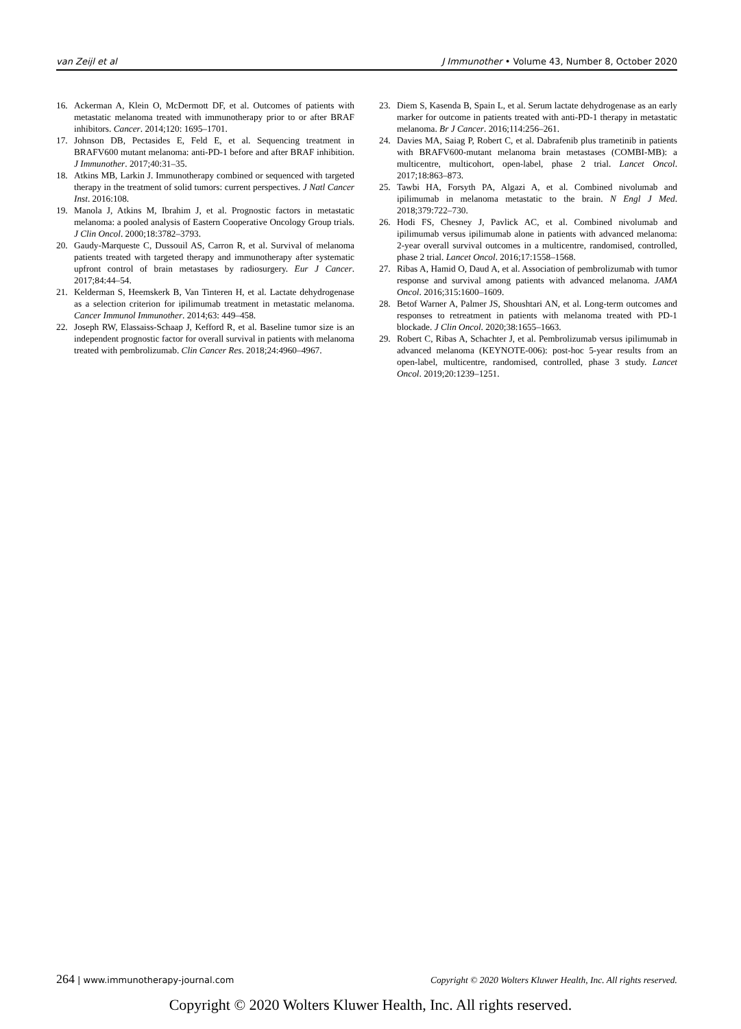van Zeijl et al J Immunother • Volume 43, Number 8, October 2020
16. Ackerman A, Klein O, McDermott DF, et al. Outcomes of patients with metastatic melanoma treated with immunotherapy prior to or after BRAF inhibitors. Cancer. 2014;120: 1695–1701.
17. Johnson DB, Pectasides E, Feld E, et al. Sequencing treatment in BRAFV600 mutant melanoma: anti-PD-1 before and after BRAF inhibition. J Immunother. 2017;40:31–35.
18. Atkins MB, Larkin J. Immunotherapy combined or sequenced with targeted therapy in the treatment of solid tumors: current perspectives. J Natl Cancer Inst. 2016:108.
19. Manola J, Atkins M, Ibrahim J, et al. Prognostic factors in metastatic melanoma: a pooled analysis of Eastern Cooperative Oncology Group trials. J Clin Oncol. 2000;18:3782–3793.
20. Gaudy-Marqueste C, Dussouil AS, Carron R, et al. Survival of melanoma patients treated with targeted therapy and immunotherapy after systematic upfront control of brain metastases by radiosurgery. Eur J Cancer. 2017;84:44–54.
21. Kelderman S, Heemskerk B, Van Tinteren H, et al. Lactate dehydrogenase as a selection criterion for ipilimumab treatment in metastatic melanoma. Cancer Immunol Immunother. 2014;63: 449–458.
22. Joseph RW, Elassaiss-Schaap J, Kefford R, et al. Baseline tumor size is an independent prognostic factor for overall survival in patients with melanoma treated with pembrolizumab. Clin Cancer Res. 2018;24:4960–4967.
23. Diem S, Kasenda B, Spain L, et al. Serum lactate dehydrogenase as an early marker for outcome in patients treated with anti-PD-1 therapy in metastatic melanoma. Br J Cancer. 2016;114:256–261.
24. Davies MA, Saiag P, Robert C, et al. Dabrafenib plus trametinib in patients with BRAFV600-mutant melanoma brain metastases (COMBI-MB): a multicentre, multicohort, open-label, phase 2 trial. Lancet Oncol. 2017;18:863–873.
25. Tawbi HA, Forsyth PA, Algazi A, et al. Combined nivolumab and ipilimumab in melanoma metastatic to the brain. N Engl J Med. 2018;379:722–730.
26. Hodi FS, Chesney J, Pavlick AC, et al. Combined nivolumab and ipilimumab versus ipilimumab alone in patients with advanced melanoma: 2-year overall survival outcomes in a multicentre, randomised, controlled, phase 2 trial. Lancet Oncol. 2016;17:1558–1568.
27. Ribas A, Hamid O, Daud A, et al. Association of pembrolizumab with tumor response and survival among patients with advanced melanoma. JAMA Oncol. 2016;315:1600–1609.
28. Betof Warner A, Palmer JS, Shoushtari AN, et al. Long-term outcomes and responses to retreatment in patients with melanoma treated with PD-1 blockade. J Clin Oncol. 2020;38:1655–1663.
29. Robert C, Ribas A, Schachter J, et al. Pembrolizumab versus ipilimumab in advanced melanoma (KEYNOTE-006): post-hoc 5-year results from an open-label, multicentre, randomised, controlled, phase 3 study. Lancet Oncol. 2019;20:1239–1251.
264 | www.immunotherapy-journal.com Copyright © 2020 Wolters Kluwer Health, Inc. All rights reserved.
Copyright © 2020 Wolters Kluwer Health, Inc. All rights reserved.